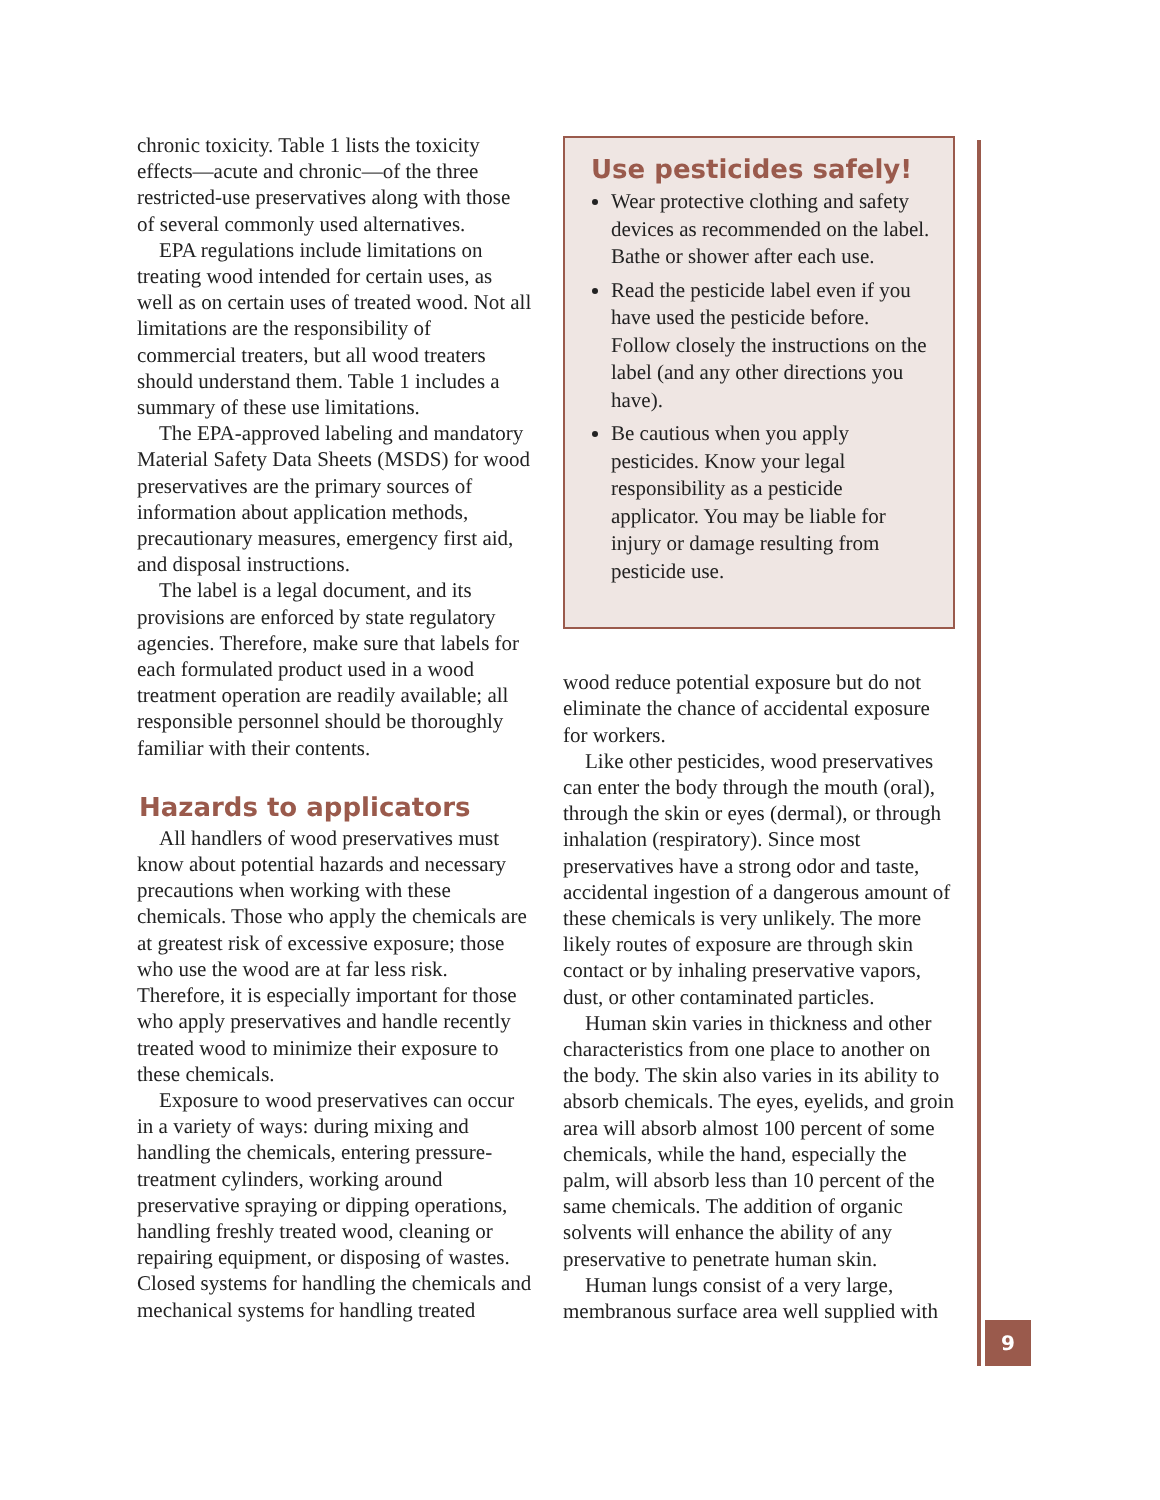chronic toxicity. Table 1 lists the toxicity effects—acute and chronic—of the three restricted-use preservatives along with those of several commonly used alternatives.
EPA regulations include limitations on treating wood intended for certain uses, as well as on certain uses of treated wood. Not all limitations are the responsibility of commercial treaters, but all wood treaters should understand them. Table 1 includes a summary of these use limitations.
The EPA-approved labeling and mandatory Material Safety Data Sheets (MSDS) for wood preservatives are the primary sources of information about application methods, precautionary measures, emergency first aid, and disposal instructions.
The label is a legal document, and its provisions are enforced by state regulatory agencies. Therefore, make sure that labels for each formulated product used in a wood treatment operation are readily available; all responsible personnel should be thoroughly familiar with their contents.
Hazards to applicators
All handlers of wood preservatives must know about potential hazards and necessary precautions when working with these chemicals. Those who apply the chemicals are at greatest risk of excessive exposure; those who use the wood are at far less risk. Therefore, it is especially important for those who apply preservatives and handle recently treated wood to minimize their exposure to these chemicals.
Exposure to wood preservatives can occur in a variety of ways: during mixing and handling the chemicals, entering pressure-treatment cylinders, working around preservative spraying or dipping operations, handling freshly treated wood, cleaning or repairing equipment, or disposing of wastes. Closed systems for handling the chemicals and mechanical systems for handling treated
Use pesticides safely!
Wear protective clothing and safety devices as recommended on the label. Bathe or shower after each use.
Read the pesticide label even if you have used the pesticide before. Follow closely the instructions on the label (and any other directions you have).
Be cautious when you apply pesticides. Know your legal responsibility as a pesticide applicator. You may be liable for injury or damage resulting from pesticide use.
wood reduce potential exposure but do not eliminate the chance of accidental exposure for workers.
Like other pesticides, wood preservatives can enter the body through the mouth (oral), through the skin or eyes (dermal), or through inhalation (respiratory). Since most preservatives have a strong odor and taste, accidental ingestion of a dangerous amount of these chemicals is very unlikely. The more likely routes of exposure are through skin contact or by inhaling preservative vapors, dust, or other contaminated particles.
Human skin varies in thickness and other characteristics from one place to another on the body. The skin also varies in its ability to absorb chemicals. The eyes, eyelids, and groin area will absorb almost 100 percent of some chemicals, while the hand, especially the palm, will absorb less than 10 percent of the same chemicals. The addition of organic solvents will enhance the ability of any preservative to penetrate human skin.
Human lungs consist of a very large, membranous surface area well supplied with
9